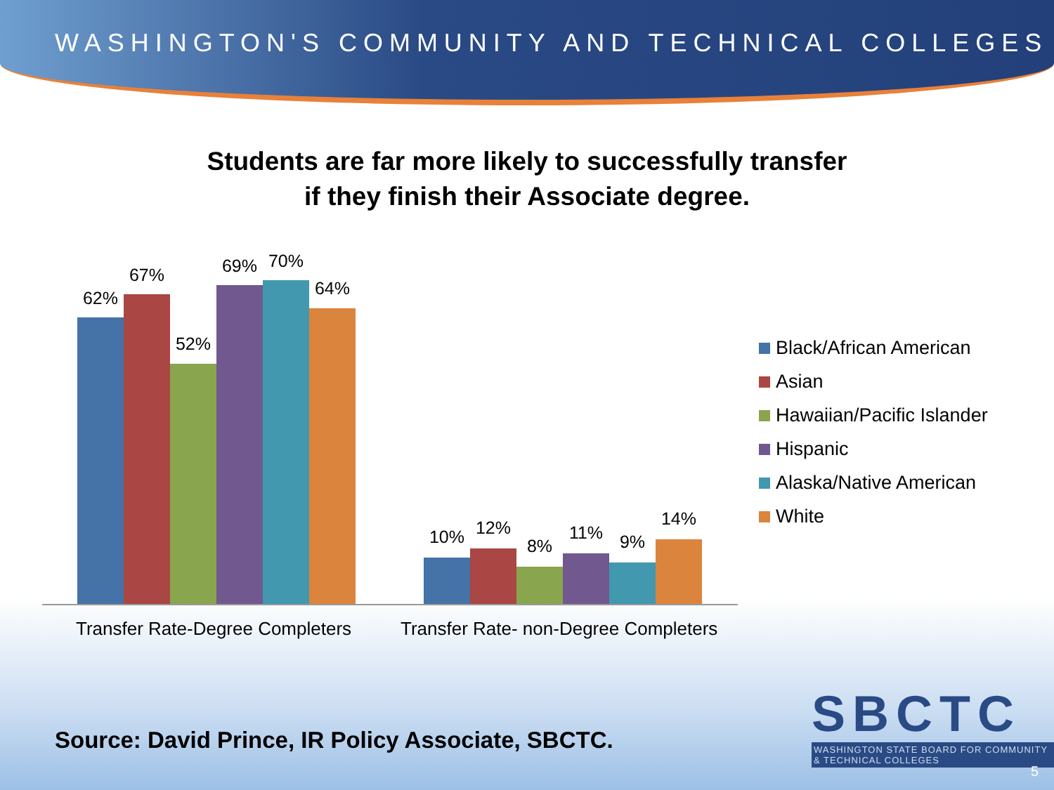WASHINGTON'S COMMUNITY AND TECHNICAL COLLEGES
Students are far more likely to successfully transfer
if they finish their Associate degree.
62%
67%
52%
69% 70%
64%
10% 12%
8%
11% 9%
14%
Transfer Rate-Degree Completers
Transfer Rate- non-Degree Completers
Black/African American
Asian
Hawaiian/Pacific Islander
Hispanic
Alaska/Native American
White
Source: David Prince, IR Policy Associate, SBCTC.
SBCTC
WASHINGTON STATE BOARD FOR COMMUNITY & TECHNICAL COLLEGES
5